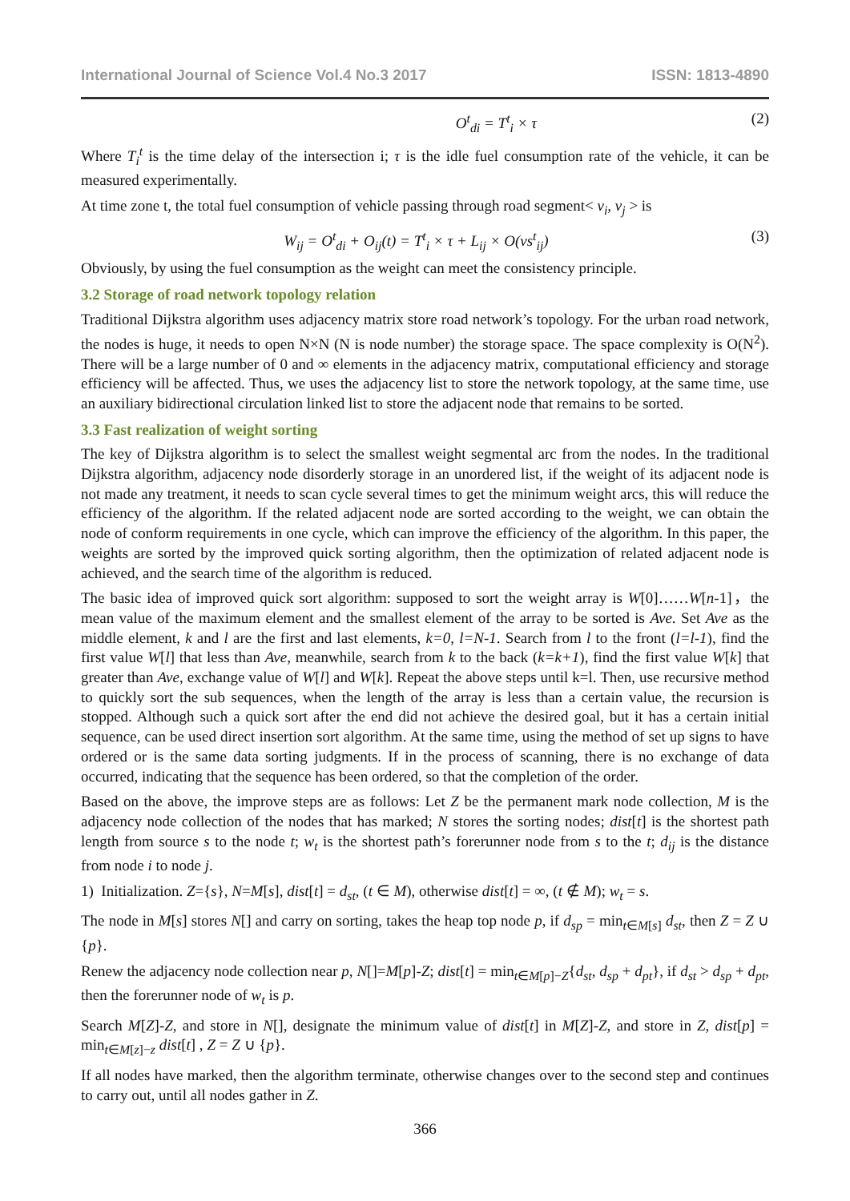International Journal of Science Vol.4 No.3 2017 ISSN: 1813-4890
O<sup>t</sup><sub>di</sub> = T<sup>t</sup><sub>i</sub> × τ (2)
Where T<sub>i</sub><sup>t</sup> is the time delay of the intersection i; τ is the idle fuel consumption rate of the vehicle, it can be measured experimentally.
At time zone t, the total fuel consumption of vehicle passing through road segment< v<sub>i</sub>, v<sub>j</sub> > is
W<sub>ij</sub> = O<sup>t</sup><sub>di</sub> + O<sub>ij</sub>(t) = T<sup>t</sup><sub>i</sub> × τ + L<sub>ij</sub> × O(vs<sup>t</sup><sub>ij</sub>) (3)
Obviously, by using the fuel consumption as the weight can meet the consistency principle.
3.2 Storage of road network topology relation
Traditional Dijkstra algorithm uses adjacency matrix store road network’s topology. For the urban road network, the nodes is huge, it needs to open N×N (N is node number) the storage space. The space complexity is O(N<sup>2</sup>). There will be a large number of 0 and ∞ elements in the adjacency matrix, computational efficiency and storage efficiency will be affected. Thus, we uses the adjacency list to store the network topology, at the same time, use an auxiliary bidirectional circulation linked list to store the adjacent node that remains to be sorted.
3.3 Fast realization of weight sorting
The key of Dijkstra algorithm is to select the smallest weight segmental arc from the nodes. In the traditional Dijkstra algorithm, adjacency node disorderly storage in an unordered list, if the weight of its adjacent node is not made any treatment, it needs to scan cycle several times to get the minimum weight arcs, this will reduce the efficiency of the algorithm. If the related adjacent node are sorted according to the weight, we can obtain the node of conform requirements in one cycle, which can improve the efficiency of the algorithm. In this paper, the weights are sorted by the improved quick sorting algorithm, then the optimization of related adjacent node is achieved, and the search time of the algorithm is reduced.
The basic idea of improved quick sort algorithm: supposed to sort the weight array is W[0]……W[n-1]，the mean value of the maximum element and the smallest element of the array to be sorted is Ave. Set Ave as the middle element, k and l are the first and last elements, k=0, l=N-1. Search from l to the front (l=l-1), find the first value W[l] that less than Ave, meanwhile, search from k to the back (k=k+1), find the first value W[k] that greater than Ave, exchange value of W[l] and W[k]. Repeat the above steps until k=l. Then, use recursive method to quickly sort the sub sequences, when the length of the array is less than a certain value, the recursion is stopped. Although such a quick sort after the end did not achieve the desired goal, but it has a certain initial sequence, can be used direct insertion sort algorithm. At the same time, using the method of set up signs to have ordered or is the same data sorting judgments. If in the process of scanning, there is no exchange of data occurred, indicating that the sequence has been ordered, so that the completion of the order.
Based on the above, the improve steps are as follows: Let Z be the permanent mark node collection, M is the adjacency node collection of the nodes that has marked; N stores the sorting nodes; dist[t] is the shortest path length from source s to the node t; w<sub>t</sub> is the shortest path’s forerunner node from s to the t; d<sub>ij</sub> is the distance from node i to node j.
1) Initialization. Z={s}, N=M[s], dist[t] = d<sub>st</sub>, (t ∈ M), otherwise dist[t] = ∞, (t ∉ M); w<sub>t</sub> = s.
The node in M[s] stores N[] and carry on sorting, takes the heap top node p, if d<sub>sp</sub> = min<sub>t∈M[s]</sub> d<sub>st</sub>, then Z = Z ∪ {p}.
Renew the adjacency node collection near p, N[]=M[p]-Z; dist[t] = min<sub>t∈M[p]−Z</sub>{d<sub>st</sub>, d<sub>sp</sub> + d<sub>pt</sub>}, if d<sub>st</sub> > d<sub>sp</sub> + d<sub>pt</sub>, then the forerunner node of w<sub>t</sub> is p.
Search M[Z]-Z, and store in N[], designate the minimum value of dist[t] in M[Z]-Z, and store in Z, dist[p] = min<sub>t∈M[z]−z</sub> dist[t] , Z = Z ∪ {p}.
If all nodes have marked, then the algorithm terminate, otherwise changes over to the second step and continues to carry out, until all nodes gather in Z.
366